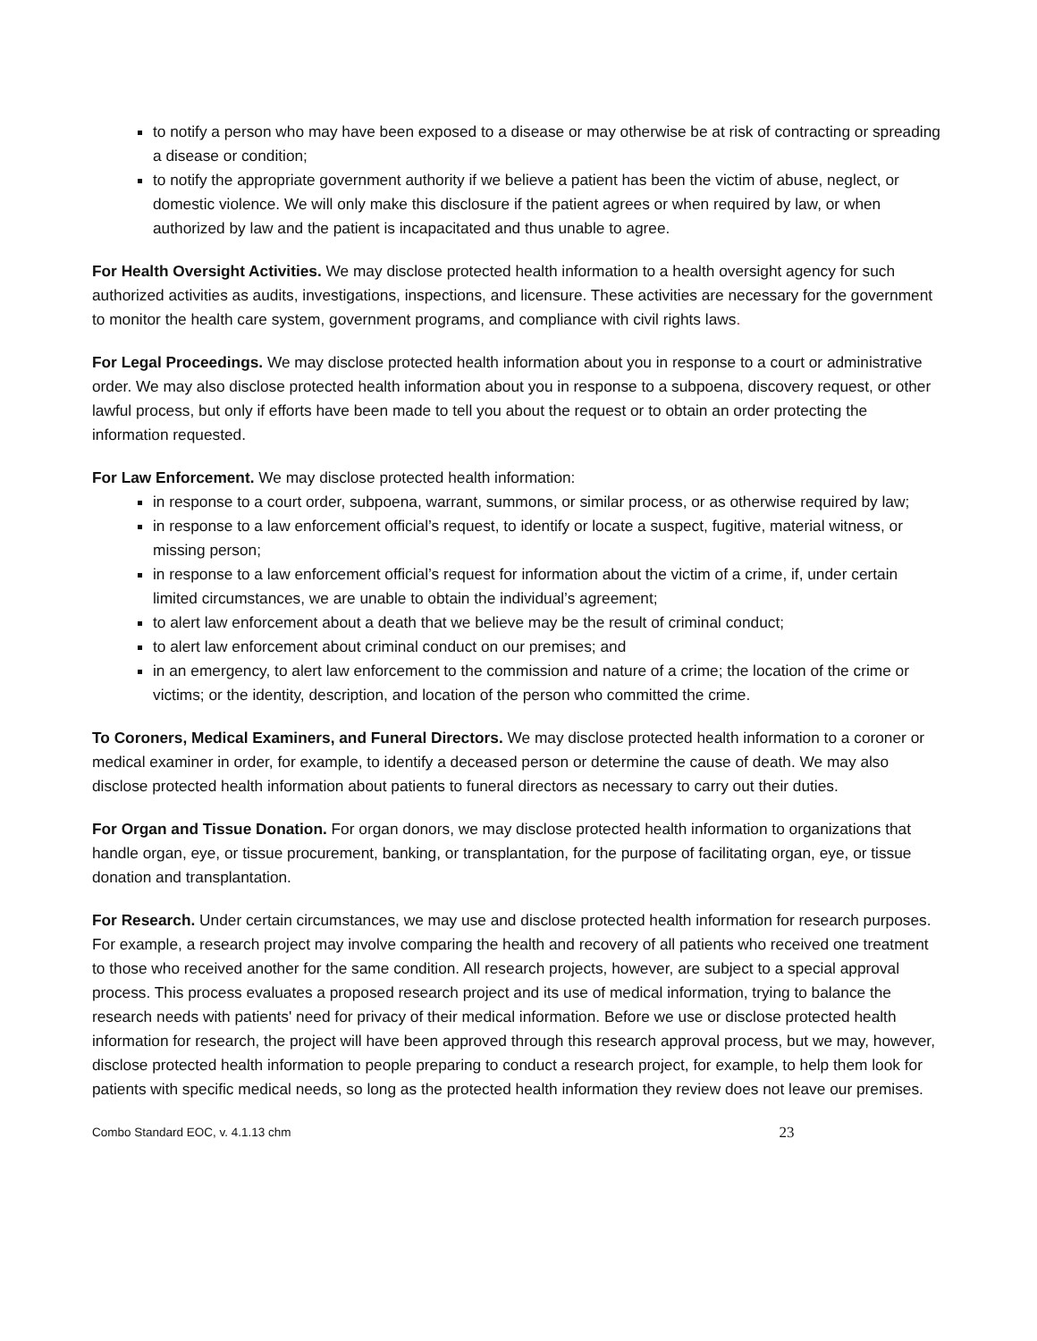to notify a person who may have been exposed to a disease or may otherwise be at risk of contracting or spreading a disease or condition;
to notify the appropriate government authority if we believe a patient has been the victim of abuse, neglect, or domestic violence. We will only make this disclosure if the patient agrees or when required by law, or when authorized by law and the patient is incapacitated and thus unable to agree.
For Health Oversight Activities. We may disclose protected health information to a health oversight agency for such authorized activities as audits, investigations, inspections, and licensure. These activities are necessary for the government to monitor the health care system, government programs, and compliance with civil rights laws.
For Legal Proceedings. We may disclose protected health information about you in response to a court or administrative order. We may also disclose protected health information about you in response to a subpoena, discovery request, or other lawful process, but only if efforts have been made to tell you about the request or to obtain an order protecting the information requested.
For Law Enforcement. We may disclose protected health information:
in response to a court order, subpoena, warrant, summons, or similar process, or as otherwise required by law;
in response to a law enforcement official’s request, to identify or locate a suspect, fugitive, material witness, or missing person;
in response to a law enforcement official’s request for information about the victim of a crime, if, under certain limited circumstances, we are unable to obtain the individual’s agreement;
to alert law enforcement about a death that we believe may be the result of criminal conduct;
to alert law enforcement about criminal conduct on our premises; and
in an emergency, to alert law enforcement to the commission and nature of a crime; the location of the crime or victims; or the identity, description, and location of the person who committed the crime.
To Coroners, Medical Examiners, and Funeral Directors. We may disclose protected health information to a coroner or medical examiner in order, for example, to identify a deceased person or determine the cause of death. We may also disclose protected health information about patients to funeral directors as necessary to carry out their duties.
For Organ and Tissue Donation. For organ donors, we may disclose protected health information to organizations that handle organ, eye, or tissue procurement, banking, or transplantation, for the purpose of facilitating organ, eye, or tissue donation and transplantation.
For Research. Under certain circumstances, we may use and disclose protected health information for research purposes. For example, a research project may involve comparing the health and recovery of all patients who received one treatment to those who received another for the same condition. All research projects, however, are subject to a special approval process. This process evaluates a proposed research project and its use of medical information, trying to balance the research needs with patients' need for privacy of their medical information. Before we use or disclose protected health information for research, the project will have been approved through this research approval process, but we may, however, disclose protected health information to people preparing to conduct a research project, for example, to help them look for patients with specific medical needs, so long as the protected health information they review does not leave our premises.
Combo Standard EOC, v. 4.1.13 chm 23